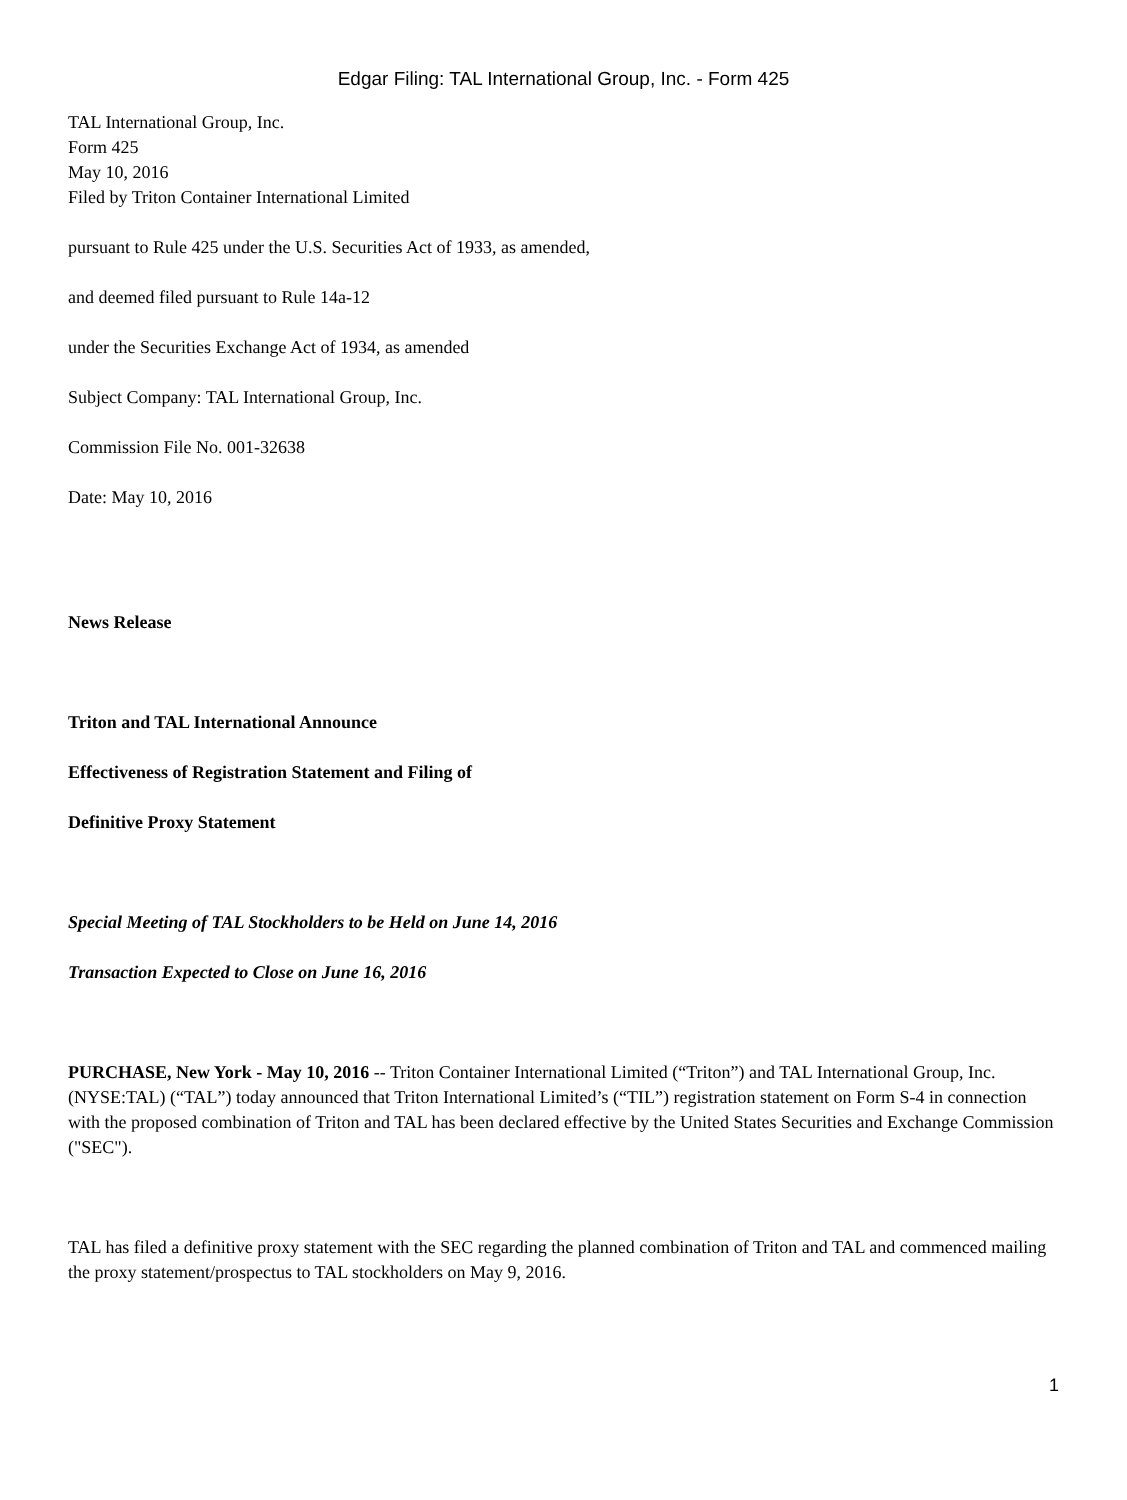Edgar Filing: TAL International Group, Inc. - Form 425
TAL International Group, Inc.
Form 425
May 10, 2016
Filed by Triton Container International Limited
pursuant to Rule 425 under the U.S. Securities Act of 1933, as amended,
and deemed filed pursuant to Rule 14a-12
under the Securities Exchange Act of 1934, as amended
Subject Company: TAL International Group, Inc.
Commission File No. 001-32638
Date: May 10, 2016
News Release
Triton and TAL International Announce
Effectiveness of Registration Statement and Filing of
Definitive Proxy Statement
Special Meeting of TAL Stockholders to be Held on June 14, 2016
Transaction Expected to Close on June 16, 2016
PURCHASE, New York - May 10, 2016 -- Triton Container International Limited (“Triton”) and TAL International Group, Inc. (NYSE:TAL) (“TAL”) today announced that Triton International Limited’s (“TIL”) registration statement on Form S-4 in connection with the proposed combination of Triton and TAL has been declared effective by the United States Securities and Exchange Commission ("SEC").
TAL has filed a definitive proxy statement with the SEC regarding the planned combination of Triton and TAL and commenced mailing the proxy statement/prospectus to TAL stockholders on May 9, 2016.
1